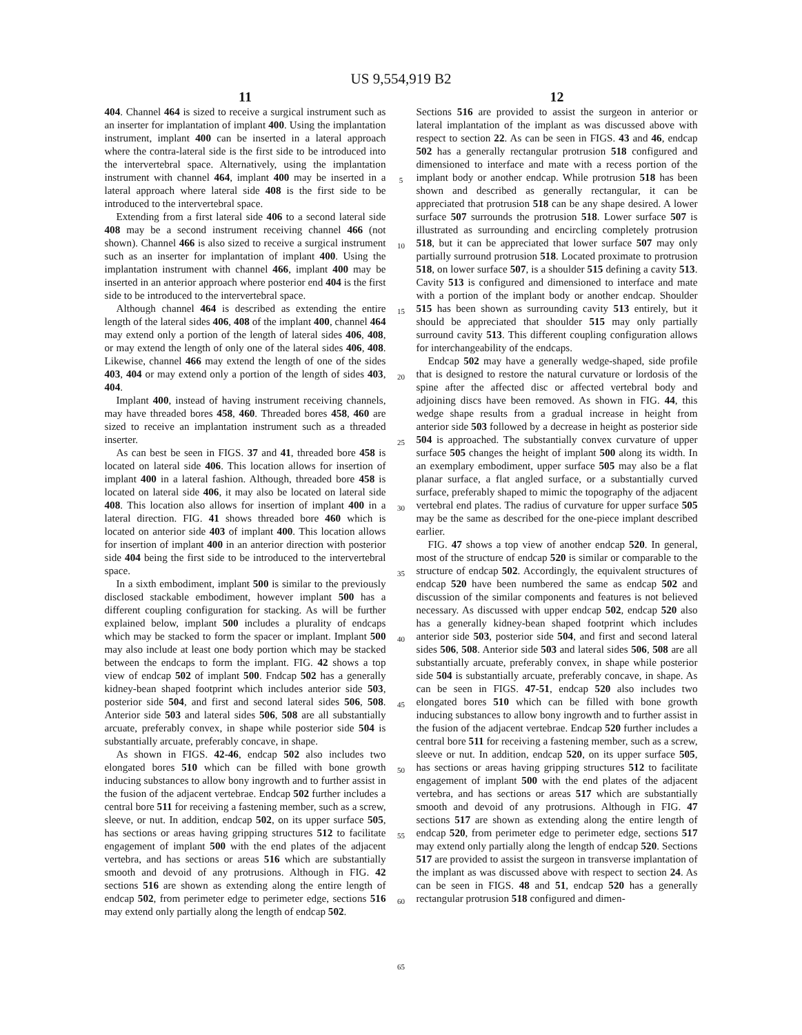US 9,554,919 B2
11
404. Channel 464 is sized to receive a surgical instrument such as an inserter for implantation of implant 400. Using the implantation instrument, implant 400 can be inserted in a lateral approach where the contra-lateral side is the first side to be introduced into the intervertebral space. Alternatively, using the implantation instrument with channel 464, implant 400 may be inserted in a lateral approach where lateral side 408 is the first side to be introduced to the intervertebral space.
Extending from a first lateral side 406 to a second lateral side 408 may be a second instrument receiving channel 466 (not shown). Channel 466 is also sized to receive a surgical instrument such as an inserter for implantation of implant 400. Using the implantation instrument with channel 466, implant 400 may be inserted in an anterior approach where posterior end 404 is the first side to be introduced to the intervertebral space.
Although channel 464 is described as extending the entire length of the lateral sides 406, 408 of the implant 400, channel 464 may extend only a portion of the length of lateral sides 406, 408, or may extend the length of only one of the lateral sides 406, 408. Likewise, channel 466 may extend the length of one of the sides 403, 404 or may extend only a portion of the length of sides 403, 404.
Implant 400, instead of having instrument receiving channels, may have threaded bores 458, 460. Threaded bores 458, 460 are sized to receive an implantation instrument such as a threaded inserter.
As can best be seen in FIGS. 37 and 41, threaded bore 458 is located on lateral side 406. This location allows for insertion of implant 400 in a lateral fashion. Although, threaded bore 458 is located on lateral side 406, it may also be located on lateral side 408. This location also allows for insertion of implant 400 in a lateral direction. FIG. 41 shows threaded bore 460 which is located on anterior side 403 of implant 400. This location allows for insertion of implant 400 in an anterior direction with posterior side 404 being the first side to be introduced to the intervertebral space.
In a sixth embodiment, implant 500 is similar to the previously disclosed stackable embodiment, however implant 500 has a different coupling configuration for stacking. As will be further explained below, implant 500 includes a plurality of endcaps which may be stacked to form the spacer or implant. Implant 500 may also include at least one body portion which may be stacked between the endcaps to form the implant. FIG. 42 shows a top view of endcap 502 of implant 500. Fndcap 502 has a generally kidney-bean shaped footprint which includes anterior side 503, posterior side 504, and first and second lateral sides 506, 508. Anterior side 503 and lateral sides 506, 508 are all substantially arcuate, preferably convex, in shape while posterior side 504 is substantially arcuate, preferably concave, in shape.
As shown in FIGS. 42-46, endcap 502 also includes two elongated bores 510 which can be filled with bone growth inducing substances to allow bony ingrowth and to further assist in the fusion of the adjacent vertebrae. Endcap 502 further includes a central bore 511 for receiving a fastening member, such as a screw, sleeve, or nut. In addition, endcap 502, on its upper surface 505, has sections or areas having gripping structures 512 to facilitate engagement of implant 500 with the end plates of the adjacent vertebra, and has sections or areas 516 which are substantially smooth and devoid of any protrusions. Although in FIG. 42 sections 516 are shown as extending along the entire length of endcap 502, from perimeter edge to perimeter edge, sections 516 may extend only partially along the length of endcap 502.
5
10
15
20
25
30
35
40
45
50
55
60
65
12
Sections 516 are provided to assist the surgeon in anterior or lateral implantation of the implant as was discussed above with respect to section 22. As can be seen in FIGS. 43 and 46, endcap 502 has a generally rectangular protrusion 518 configured and dimensioned to interface and mate with a recess portion of the implant body or another endcap. While protrusion 518 has been shown and described as generally rectangular, it can be appreciated that protrusion 518 can be any shape desired. A lower surface 507 surrounds the protrusion 518. Lower surface 507 is illustrated as surrounding and encircling completely protrusion 518, but it can be appreciated that lower surface 507 may only partially surround protrusion 518. Located proximate to protrusion 518, on lower surface 507, is a shoulder 515 defining a cavity 513. Cavity 513 is configured and dimensioned to interface and mate with a portion of the implant body or another endcap. Shoulder 515 has been shown as surrounding cavity 513 entirely, but it should be appreciated that shoulder 515 may only partially surround cavity 513. This different coupling configuration allows for interchangeability of the endcaps.
Endcap 502 may have a generally wedge-shaped, side profile that is designed to restore the natural curvature or lordosis of the spine after the affected disc or affected vertebral body and adjoining discs have been removed. As shown in FIG. 44, this wedge shape results from a gradual increase in height from anterior side 503 followed by a decrease in height as posterior side 504 is approached. The substantially convex curvature of upper surface 505 changes the height of implant 500 along its width. In an exemplary embodiment, upper surface 505 may also be a flat planar surface, a flat angled surface, or a substantially curved surface, preferably shaped to mimic the topography of the adjacent vertebral end plates. The radius of curvature for upper surface 505 may be the same as described for the one-piece implant described earlier.
FIG. 47 shows a top view of another endcap 520. In general, most of the structure of endcap 520 is similar or comparable to the structure of endcap 502. Accordingly, the equivalent structures of endcap 520 have been numbered the same as endcap 502 and discussion of the similar components and features is not believed necessary. As discussed with upper endcap 502, endcap 520 also has a generally kidney-bean shaped footprint which includes anterior side 503, posterior side 504, and first and second lateral sides 506, 508. Anterior side 503 and lateral sides 506, 508 are all substantially arcuate, preferably convex, in shape while posterior side 504 is substantially arcuate, preferably concave, in shape. As can be seen in FIGS. 47-51, endcap 520 also includes two elongated bores 510 which can be filled with bone growth inducing substances to allow bony ingrowth and to further assist in the fusion of the adjacent vertebrae. Endcap 520 further includes a central bore 511 for receiving a fastening member, such as a screw, sleeve or nut. In addition, endcap 520, on its upper surface 505, has sections or areas having gripping structures 512 to facilitate engagement of implant 500 with the end plates of the adjacent vertebra, and has sections or areas 517 which are substantially smooth and devoid of any protrusions. Although in FIG. 47 sections 517 are shown as extending along the entire length of endcap 520, from perimeter edge to perimeter edge, sections 517 may extend only partially along the length of endcap 520. Sections 517 are provided to assist the surgeon in transverse implantation of the implant as was discussed above with respect to section 24. As can be seen in FIGS. 48 and 51, endcap 520 has a generally rectangular protrusion 518 configured and dimen-